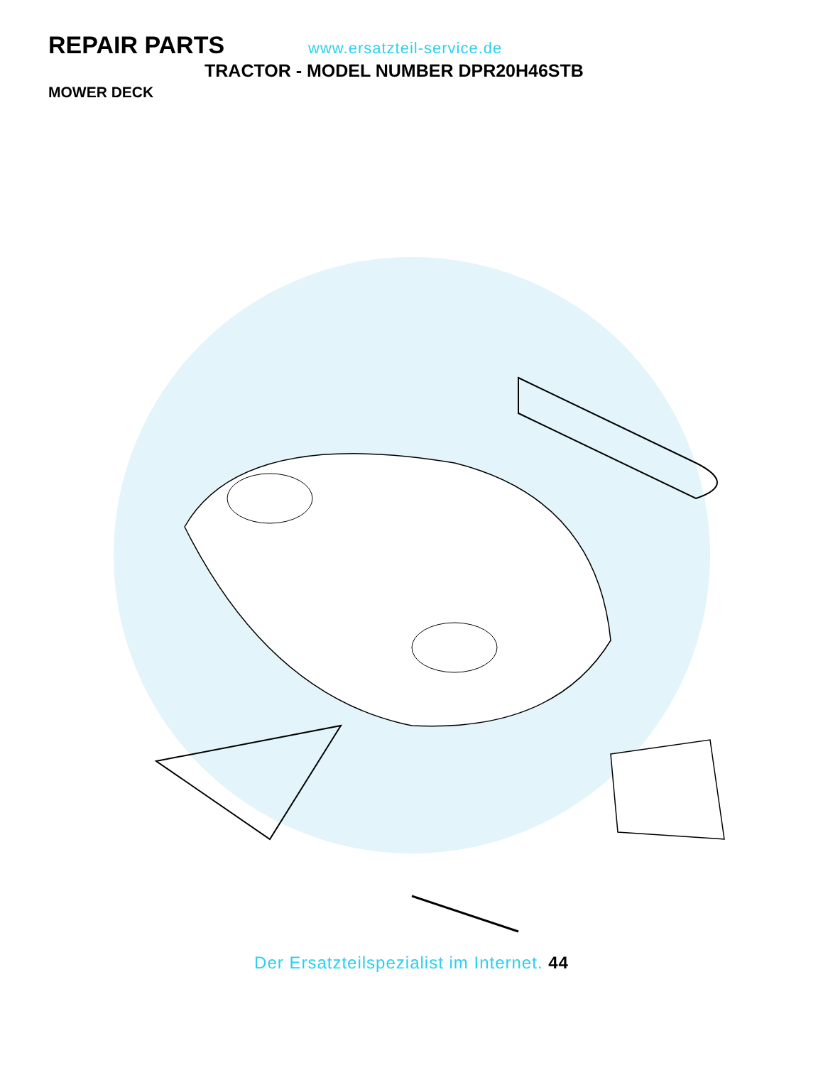REPAIR PARTS
www.ersatzteil-service.de
TRACTOR - MODEL NUMBER DPR20H46STB
MOWER DECK
Der Ersatzteilspezialist im Internet. 44